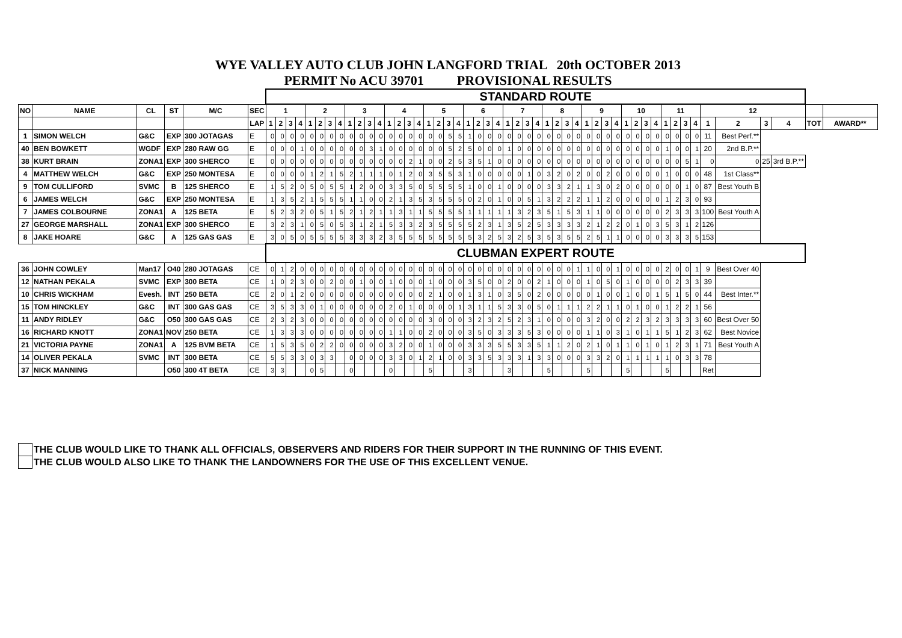| WYE VALLEY AUTO CLUB JOHN LANGFORD TRIAL 20th OCTOBER 2013 | | | | | | | | | | | | | | | | | | | | | | | | | | | | | | | | | | | | | | | | | | | | | | | | | | | | | | | |
| PERMIT No ACU 39701 PROVISIONAL RESULTS | | | | | | | | | | | | | | | | | | | | | | | | | | | | | | | | | | | | | | | | | | | | | | | | | | | | | | | |
| | | | | | | STANDARD ROUTE | | | | | | | | | | | | | | | | | | | | | | | | | | | | | | | | | | | | | | | | | | | | | | | | | |
| NO | NAME | CL | ST | M/C | SEC | 1 | | | | 2 | | | | 3 | | | | 4 | | | | 5 | | | | 6 | | | | 7 | | | | 8 | | | | 9 | | | | 10 | | | | 11 | | | | 12 | | | | | |
| | | | | | LAP | 1 | 2 | 3 | 4 | 1 | 2 | 3 | 4 | 1 | 2 | 3 | 4 | 1 | 2 | 3 | 4 | 1 | 2 | 3 | 4 | 1 | 2 | 3 | 4 | 1 | 2 | 3 | 4 | 1 | 2 | 3 | 4 | 1 | 2 | 3 | 4 | 1 | 2 | 3 | 4 | 1 | 2 | 3 | 4 | 1 | 2 | 3 | 4 | TOT | AWARD** |
| 1 | SIMON WELCH | G&C | EXP | 300 JOTAGAS | E | 0 | 0 | 0 | 0 | 0 | 0 | 0 | 0 | 0 | 0 | 0 | 0 | 0 | 0 | 0 | 0 | 0 | 0 | 5 | 5 | 1 | 0 | 0 | 0 | 0 | 0 | 0 | 0 | 0 | 0 | 0 | 0 | 0 | 0 | 0 | 0 | 0 | 0 | 0 | 0 | 0 | 0 | 0 | 0 | 11 | Best Perf.** | | | | |
| 40 | BEN BOWKETT | WGDF | EXP | 280 RAW GG | E | 0 | 0 | 0 | 1 | 0 | 0 | 0 | 0 | 0 | 0 | 3 | 1 | 0 | 0 | 0 | 0 | 0 | 0 | 5 | 2 | 5 | 0 | 0 | 0 | 1 | 0 | 0 | 0 | 0 | 0 | 0 | 0 | 0 | 0 | 0 | 0 | 0 | 0 | 0 | 0 | 1 | 0 | 0 | 1 | 20 | 2nd B.P.** | | | | |
| 38 | KURT BRAIN | ZONA1 | EXP | 300 SHERCO | E | 0 | 0 | 0 | 0 | 0 | 0 | 0 | 0 | 0 | 0 | 0 | 0 | 0 | 0 | 2 | 1 | 0 | 0 | 2 | 5 | 3 | 5 | 1 | 0 | 0 | 0 | 0 | 0 | 0 | 0 | 0 | 0 | 0 | 0 | 0 | 0 | 0 | 0 | 0 | 0 | 0 | 0 | 5 | 1 | 0 | 0 | 25 | 3rd B.P.** | | |
| 4 | MATTHEW WELCH | G&C | EXP | 250 MONTESA | E | 0 | 0 | 0 | 0 | 1 | 2 | 1 | 5 | 2 | 1 | 1 | 1 | 0 | 1 | 2 | 0 | 3 | 5 | 5 | 3 | 1 | 0 | 0 | 0 | 0 | 0 | 1 | 0 | 3 | 2 | 0 | 2 | 0 | 0 | 2 | 0 | 0 | 0 | 0 | 0 | 1 | 0 | 0 | 0 | 48 | 1st Class** | | | | |
| 9 | TOM CULLIFORD | SVMC | B | 125 SHERCO | E | 1 | 5 | 2 | 0 | 5 | 0 | 5 | 5 | 1 | 2 | 0 | 0 | 3 | 3 | 5 | 0 | 5 | 5 | 5 | 5 | 1 | 0 | 0 | 1 | 0 | 0 | 0 | 0 | 3 | 3 | 2 | 1 | 1 | 3 | 0 | 2 | 0 | 0 | 0 | 0 | 0 | 0 | 1 | 0 | 87 | Best Youth B | | | | |
| 6 | JAMES WELCH | G&C | EXP | 250 MONTESA | E | 1 | 3 | 5 | 2 | 1 | 5 | 5 | 5 | 1 | 1 | 0 | 0 | 2 | 1 | 3 | 5 | 3 | 5 | 5 | 5 | 0 | 2 | 0 | 1 | 0 | 0 | 5 | 1 | 3 | 2 | 2 | 2 | 1 | 1 | 2 | 0 | 0 | 0 | 0 | 0 | 1 | 2 | 3 | 0 | 93 | | | | | |
| 7 | JAMES COLBOURNE | ZONA1 | A | 125 BETA | E | 5 | 2 | 3 | 2 | 0 | 5 | 1 | 5 | 2 | 1 | 2 | 1 | 1 | 3 | 1 | 1 | 5 | 5 | 5 | 5 | 1 | 1 | 1 | 1 | 1 | 3 | 2 | 3 | 5 | 1 | 5 | 3 | 1 | 1 | 0 | 0 | 0 | 0 | 0 | 0 | 2 | 3 | 3 | 3 | 100 | Best Youth A | | | | |
| 27 | GEORGE MARSHALL | ZONA1 | EXP | 300 SHERCO | E | 3 | 2 | 3 | 1 | 0 | 5 | 0 | 5 | 3 | 1 | 2 | 1 | 5 | 3 | 3 | 2 | 3 | 5 | 5 | 5 | 5 | 2 | 3 | 1 | 3 | 5 | 2 | 5 | 3 | 3 | 3 | 3 | 2 | 1 | 2 | 2 | 0 | 1 | 0 | 3 | 5 | 3 | 1 | 2 | 126 | | | | | |
| 8 | JAKE HOARE | G&C | A | 125 GAS GAS | E | 3 | 0 | 5 | 0 | 5 | 5 | 5 | 5 | 3 | 3 | 3 | 2 | 3 | 5 | 5 | 5 | 5 | 5 | 5 | 5 | 5 | 3 | 2 | 5 | 3 | 2 | 5 | 3 | 5 | 3 | 5 | 5 | 2 | 5 | 1 | 1 | 0 | 0 | 0 | 0 | 3 | 3 | 3 | 5 | 153 | | | | | |
| | | | | | | CLUBMAN EXPERT ROUTE | | | | | | | | | | | | | | | | | | | | | | | | | | | | | | | | | | | | | | | | | | | | | | | | | |
| 36 | JOHN COWLEY | Man17 | O40 | 280 JOTAGAS | CE | 0 | 1 | 2 | 0 | 0 | 0 | 0 | 0 | 0 | 0 | 0 | 0 | 0 | 0 | 0 | 0 | 0 | 0 | 0 | 0 | 0 | 0 | 0 | 0 | 0 | 0 | 0 | 0 | 0 | 0 | 0 | 1 | 1 | 0 | 0 | 1 | 0 | 0 | 0 | 0 | 2 | 0 | 0 | 1 | 9 | Best Over 40 | | | | |
| 12 | NATHAN PEKALA | SVMC | EXP | 300 BETA | CE | 1 | 0 | 2 | 3 | 0 | 0 | 2 | 0 | 0 | 1 | 0 | 0 | 1 | 0 | 0 | 0 | 1 | 0 | 0 | 0 | 3 | 5 | 0 | 0 | 2 | 0 | 0 | 2 | 1 | 0 | 0 | 0 | 1 | 0 | 5 | 0 | 1 | 0 | 0 | 0 | 0 | 2 | 3 | 3 | 39 | | | | | |
| 10 | CHRIS WICKHAM | Evesh. | INT | 250 BETA | CE | 2 | 0 | 1 | 2 | 0 | 0 | 0 | 0 | 0 | 0 | 0 | 0 | 0 | 0 | 0 | 0 | 2 | 1 | 0 | 0 | 1 | 3 | 1 | 0 | 3 | 5 | 0 | 2 | 0 | 0 | 0 | 0 | 0 | 1 | 0 | 0 | 1 | 0 | 0 | 1 | 5 | 1 | 5 | 0 | 44 | Best Inter.** | | | | |
| 15 | TOM HINCKLEY | G&C | INT | 300 GAS GAS | CE | 3 | 5 | 3 | 3 | 0 | 1 | 0 | 0 | 0 | 0 | 0 | 0 | 2 | 0 | 1 | 0 | 0 | 0 | 0 | 1 | 3 | 1 | 1 | 5 | 3 | 3 | 0 | 5 | 0 | 1 | 1 | 1 | 2 | 2 | 1 | 1 | 0 | 1 | 0 | 0 | 1 | 2 | 2 | 1 | 56 | | | | | |
| 11 | ANDY RIDLEY | G&C | O50 | 300 GAS GAS | CE | 2 | 3 | 2 | 3 | 0 | 0 | 0 | 0 | 0 | 0 | 0 | 0 | 0 | 0 | 0 | 0 | 3 | 0 | 0 | 0 | 3 | 2 | 3 | 2 | 5 | 2 | 3 | 1 | 0 | 0 | 0 | 0 | 3 | 2 | 0 | 0 | 2 | 2 | 3 | 2 | 3 | 3 | 3 | 3 | 60 | Best Over 50 | | | | |
| 16 | RICHARD KNOTT | ZONA1 | NOV | 250 BETA | CE | 1 | 3 | 3 | 3 | 0 | 0 | 0 | 0 | 0 | 0 | 0 | 0 | 1 | 1 | 0 | 0 | 2 | 0 | 0 | 0 | 3 | 5 | 0 | 3 | 3 | 3 | 5 | 3 | 0 | 0 | 0 | 0 | 1 | 1 | 0 | 3 | 1 | 0 | 1 | 1 | 5 | 1 | 2 | 3 | 62 | Best Novice | | | | |
| 21 | VICTORIA PAYNE | ZONA1 | A | 125 BVM BETA | CE | 1 | 5 | 3 | 5 | 0 | 2 | 2 | 0 | 0 | 0 | 0 | 0 | 3 | 2 | 0 | 0 | 1 | 0 | 0 | 0 | 3 | 3 | 3 | 5 | 5 | 3 | 3 | 5 | 1 | 1 | 2 | 0 | 2 | 1 | 0 | 1 | 1 | 0 | 1 | 0 | 1 | 2 | 3 | 1 | 71 | Best Youth A | | | | |
| 14 | OLIVER PEKALA | SVMC | INT | 300 BETA | CE | 5 | 5 | 3 | 3 | 0 | 3 | 3 | | 0 | 0 | 0 | 0 | 3 | 3 | 0 | 1 | 2 | 1 | 0 | 0 | 3 | 3 | 5 | 3 | 3 | 3 | 1 | 3 | 3 | 0 | 0 | 0 | 3 | 3 | 2 | 0 | 1 | 1 | 1 | 1 | 1 | 0 | 3 | 3 | 78 | | | | | |
| 37 | NICK MANNING | | O50 | 300 4T BETA | CE | 3 | 3 | | | 0 | 5 | | | 0 | | | | 0 | | | | 5 | | | | 3 | | | | 3 | | | | 5 | | | | 5 | | | | 5 | | | | 5 | | | | Ret | | | | | |
| | THE CLUB WOULD LIKE TO THANK ALL OFFICIALS, OBSERVERS AND RIDERS FOR THEIR SUPPORT IN THE RUNNING OF THIS EVENT. | | | | | | | | | | | | | | | | | | | | | | | | | | | | | | | | | | | | | | | | | | | | | | | | | | | | | | |
| | THE CLUB WOULD ALSO LIKE TO THANK THE LANDOWNERS FOR THE USE OF THIS EXCELLENT VENUE. | | | | | | | | | | | | | | | | | | | | | | | | | | | | | | | | | | | | | | | | | | | | | | | | | | | | | | |